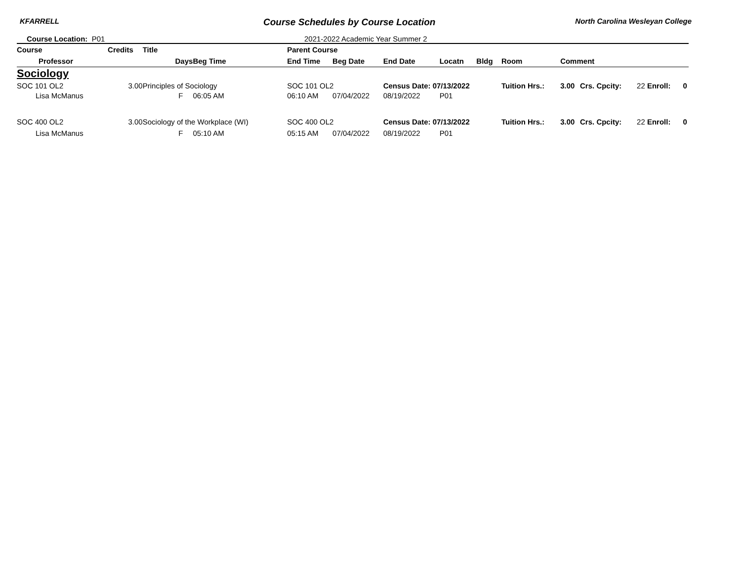KFARRELL Course Schedules by Course Location North Carolina Wesleyan College
Course Location: P01 2021-2022 Academic Year Summer 2
| Course | Credits | Title | | Parent Course | | | | | | | | | |
| --- | --- | --- | --- | --- | --- | --- | --- | --- | --- | --- | --- | --- | --- |
| Professor | | Days | Beg Time | End Time | Beg Date | End Date | Locatn | Bldg | Room | Comment | | | |
| Sociology | | | | | | | | | | | | | |
| SOC 101 OL2 | 3.00 | Principles of Sociology | | SOC 101 OL2 | | Census Date: 07/13/2022 | | | Tuition Hrs.: | 3.00 | Crs. Cpcity: | 22 Enroll: | 0 |
| Lisa McManus | | F | 06:05 AM | 06:10 AM | 07/04/2022 | 08/19/2022 | P01 | | | | | | |
| SOC 400 OL2 | 3.00 | Sociology of the Workplace (WI) | | SOC 400 OL2 | | Census Date: 07/13/2022 | | | Tuition Hrs.: | 3.00 | Crs. Cpcity: | 22 Enroll: | 0 |
| Lisa McManus | | F | 05:10 AM | 05:15 AM | 07/04/2022 | 08/19/2022 | P01 | | | | | | |